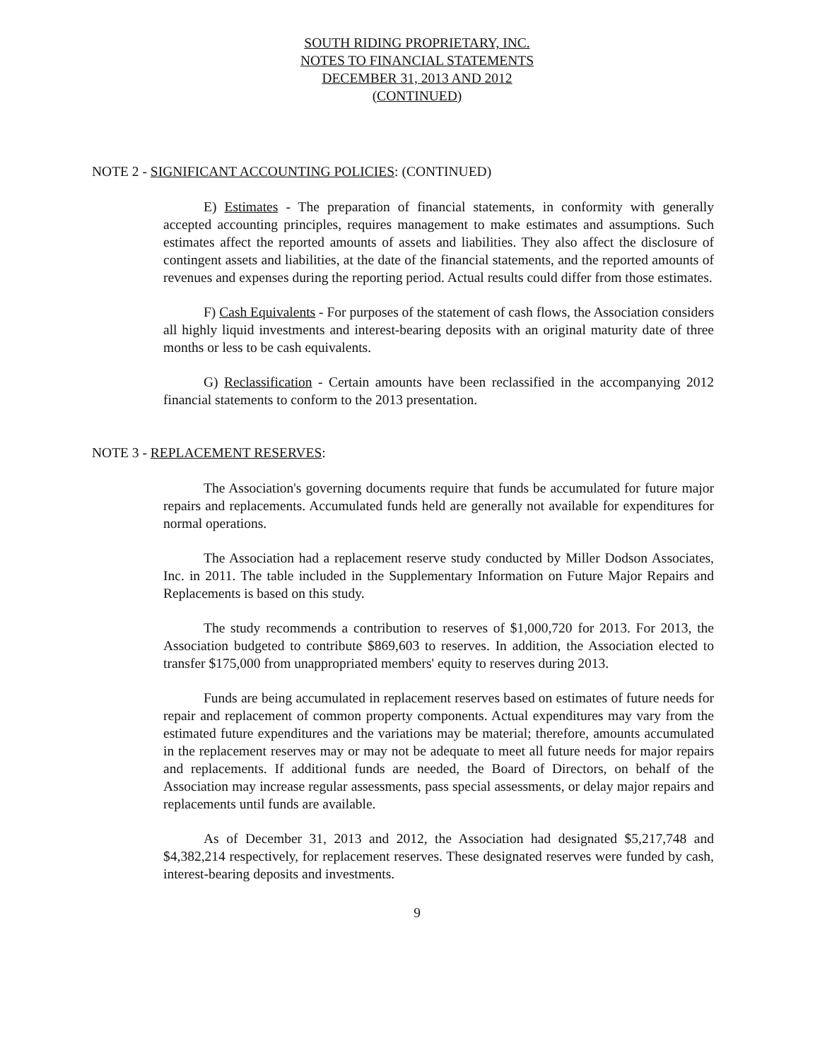SOUTH RIDING PROPRIETARY, INC.
NOTES TO FINANCIAL STATEMENTS
DECEMBER 31, 2013 AND 2012
(CONTINUED)
NOTE 2 - SIGNIFICANT ACCOUNTING POLICIES: (CONTINUED)
E) Estimates - The preparation of financial statements, in conformity with generally accepted accounting principles, requires management to make estimates and assumptions. Such estimates affect the reported amounts of assets and liabilities. They also affect the disclosure of contingent assets and liabilities, at the date of the financial statements, and the reported amounts of revenues and expenses during the reporting period. Actual results could differ from those estimates.
F) Cash Equivalents - For purposes of the statement of cash flows, the Association considers all highly liquid investments and interest-bearing deposits with an original maturity date of three months or less to be cash equivalents.
G) Reclassification - Certain amounts have been reclassified in the accompanying 2012 financial statements to conform to the 2013 presentation.
NOTE 3 - REPLACEMENT RESERVES:
The Association's governing documents require that funds be accumulated for future major repairs and replacements. Accumulated funds held are generally not available for expenditures for normal operations.
The Association had a replacement reserve study conducted by Miller Dodson Associates, Inc. in 2011. The table included in the Supplementary Information on Future Major Repairs and Replacements is based on this study.
The study recommends a contribution to reserves of $1,000,720 for 2013. For 2013, the Association budgeted to contribute $869,603 to reserves. In addition, the Association elected to transfer $175,000 from unappropriated members' equity to reserves during 2013.
Funds are being accumulated in replacement reserves based on estimates of future needs for repair and replacement of common property components. Actual expenditures may vary from the estimated future expenditures and the variations may be material; therefore, amounts accumulated in the replacement reserves may or may not be adequate to meet all future needs for major repairs and replacements. If additional funds are needed, the Board of Directors, on behalf of the Association may increase regular assessments, pass special assessments, or delay major repairs and replacements until funds are available.
As of December 31, 2013 and 2012, the Association had designated $5,217,748 and $4,382,214 respectively, for replacement reserves. These designated reserves were funded by cash, interest-bearing deposits and investments.
9